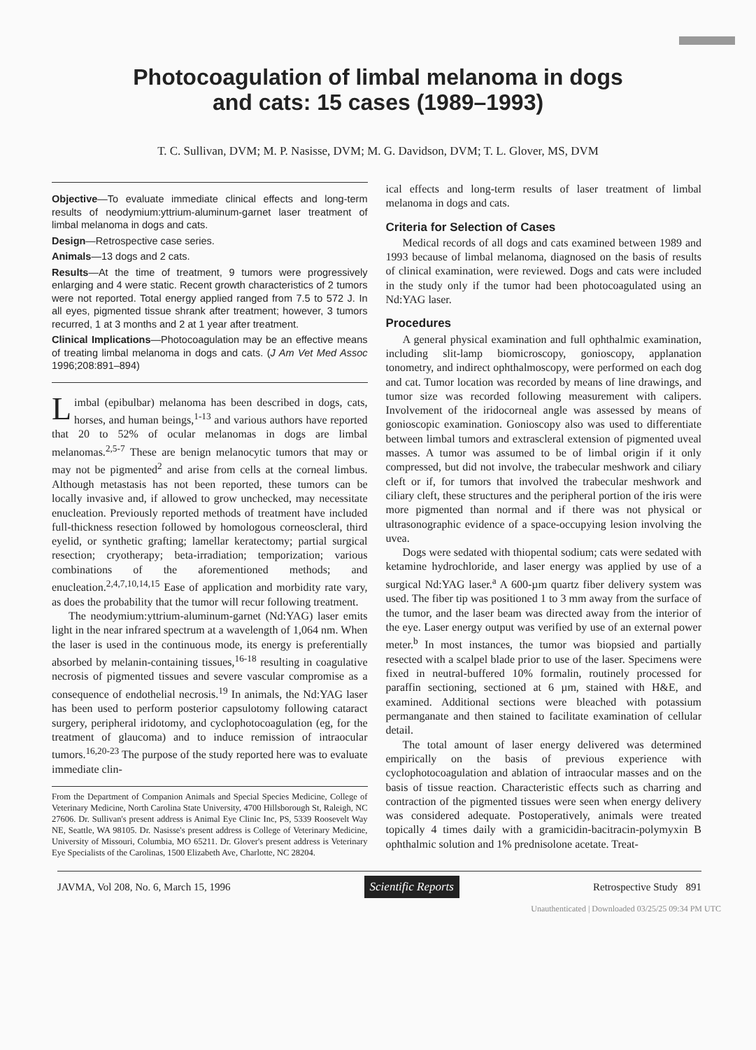Photocoagulation of limbal melanoma in dogs
and cats: 15 cases (1989–1993)
T. C. Sullivan, DVM; M. P. Nasisse, DVM; M. G. Davidson, DVM; T. L. Glover, MS, DVM
Objective—To evaluate immediate clinical effects and long-term results of neodymium:yttrium-aluminum-garnet laser treatment of limbal melanoma in dogs and cats.
Design—Retrospective case series.
Animals—13 dogs and 2 cats.
Results—At the time of treatment, 9 tumors were progressively enlarging and 4 were static. Recent growth characteristics of 2 tumors were not reported. Total energy applied ranged from 7.5 to 572 J. In all eyes, pigmented tissue shrank after treatment; however, 3 tumors recurred, 1 at 3 months and 2 at 1 year after treatment.
Clinical Implications—Photocoagulation may be an effective means of treating limbal melanoma in dogs and cats. (J Am Vet Med Assoc 1996;208:891–894)
Limbal (epibulbar) melanoma has been described in dogs, cats, horses, and human beings,<sup>1-13</sup> and various authors have reported that 20 to 52% of ocular melanomas in dogs are limbal melanomas.<sup>2,5-7</sup> These are benign melanocytic tumors that may or may not be pigmented<sup>2</sup> and arise from cells at the corneal limbus. Although metastasis has not been reported, these tumors can be locally invasive and, if allowed to grow unchecked, may necessitate enucleation. Previously reported methods of treatment have included full-thickness resection followed by homologous corneoscleral, third eyelid, or synthetic grafting; lamellar keratectomy; partial surgical resection; cryotherapy; beta-irradiation; temporization; various combinations of the aforementioned methods; and enucleation.<sup>2,4,7,10,14,15</sup> Ease of application and morbidity rate vary, as does the probability that the tumor will recur following treatment.
The neodymium:yttrium-aluminum-garnet (Nd:YAG) laser emits light in the near infrared spectrum at a wavelength of 1,064 nm. When the laser is used in the continuous mode, its energy is preferentially absorbed by melanin-containing tissues,<sup>16-18</sup> resulting in coagulative necrosis of pigmented tissues and severe vascular compromise as a consequence of endothelial necrosis.<sup>19</sup> In animals, the Nd:YAG laser has been used to perform posterior capsulotomy following cataract surgery, peripheral iridotomy, and cyclophotocoagulation (eg, for the treatment of glaucoma) and to induce remission of intraocular tumors.<sup>16,20-23</sup> The purpose of the study reported here was to evaluate immediate clin-
From the Department of Companion Animals and Special Species Medicine, College of Veterinary Medicine, North Carolina State University, 4700 Hillsborough St, Raleigh, NC 27606. Dr. Sullivan's present address is Animal Eye Clinic Inc, PS, 5339 Roosevelt Way NE, Seattle, WA 98105. Dr. Nasisse's present address is College of Veterinary Medicine, University of Missouri, Columbia, MO 65211. Dr. Glover's present address is Veterinary Eye Specialists of the Carolinas, 1500 Elizabeth Ave, Charlotte, NC 28204.
ical effects and long-term results of laser treatment of limbal melanoma in dogs and cats.
Criteria for Selection of Cases
Medical records of all dogs and cats examined between 1989 and 1993 because of limbal melanoma, diagnosed on the basis of results of clinical examination, were reviewed. Dogs and cats were included in the study only if the tumor had been photocoagulated using an Nd:YAG laser.
Procedures
A general physical examination and full ophthalmic examination, including slit-lamp biomicroscopy, gonioscopy, applanation tonometry, and indirect ophthalmoscopy, were performed on each dog and cat. Tumor location was recorded by means of line drawings, and tumor size was recorded following measurement with calipers. Involvement of the iridocorneal angle was assessed by means of gonioscopic examination. Gonioscopy also was used to differentiate between limbal tumors and extrascleral extension of pigmented uveal masses. A tumor was assumed to be of limbal origin if it only compressed, but did not involve, the trabecular meshwork and ciliary cleft or if, for tumors that involved the trabecular meshwork and ciliary cleft, these structures and the peripheral portion of the iris were more pigmented than normal and if there was not physical or ultrasonographic evidence of a space-occupying lesion involving the uvea.
Dogs were sedated with thiopental sodium; cats were sedated with ketamine hydrochloride, and laser energy was applied by use of a surgical Nd:YAG laser.<sup>a</sup> A 600-µm quartz fiber delivery system was used. The fiber tip was positioned 1 to 3 mm away from the surface of the tumor, and the laser beam was directed away from the interior of the eye. Laser energy output was verified by use of an external power meter.<sup>b</sup> In most instances, the tumor was biopsied and partially resected with a scalpel blade prior to use of the laser. Specimens were fixed in neutral-buffered 10% formalin, routinely processed for paraffin sectioning, sectioned at 6 µm, stained with H&E, and examined. Additional sections were bleached with potassium permanganate and then stained to facilitate examination of cellular detail.
The total amount of laser energy delivered was determined empirically on the basis of previous experience with cyclophotocoagulation and ablation of intraocular masses and on the basis of tissue reaction. Characteristic effects such as charring and contraction of the pigmented tissues were seen when energy delivery was considered adequate. Postoperatively, animals were treated topically 4 times daily with a gramicidin-bacitracin-polymyxin B ophthalmic solution and 1% prednisolone acetate. Treat-
JAVMA, Vol 208, No. 6, March 15, 1996 Scientific Reports Retrospective Study 891
Unauthenticated | Downloaded 03/25/25 09:34 PM UTC